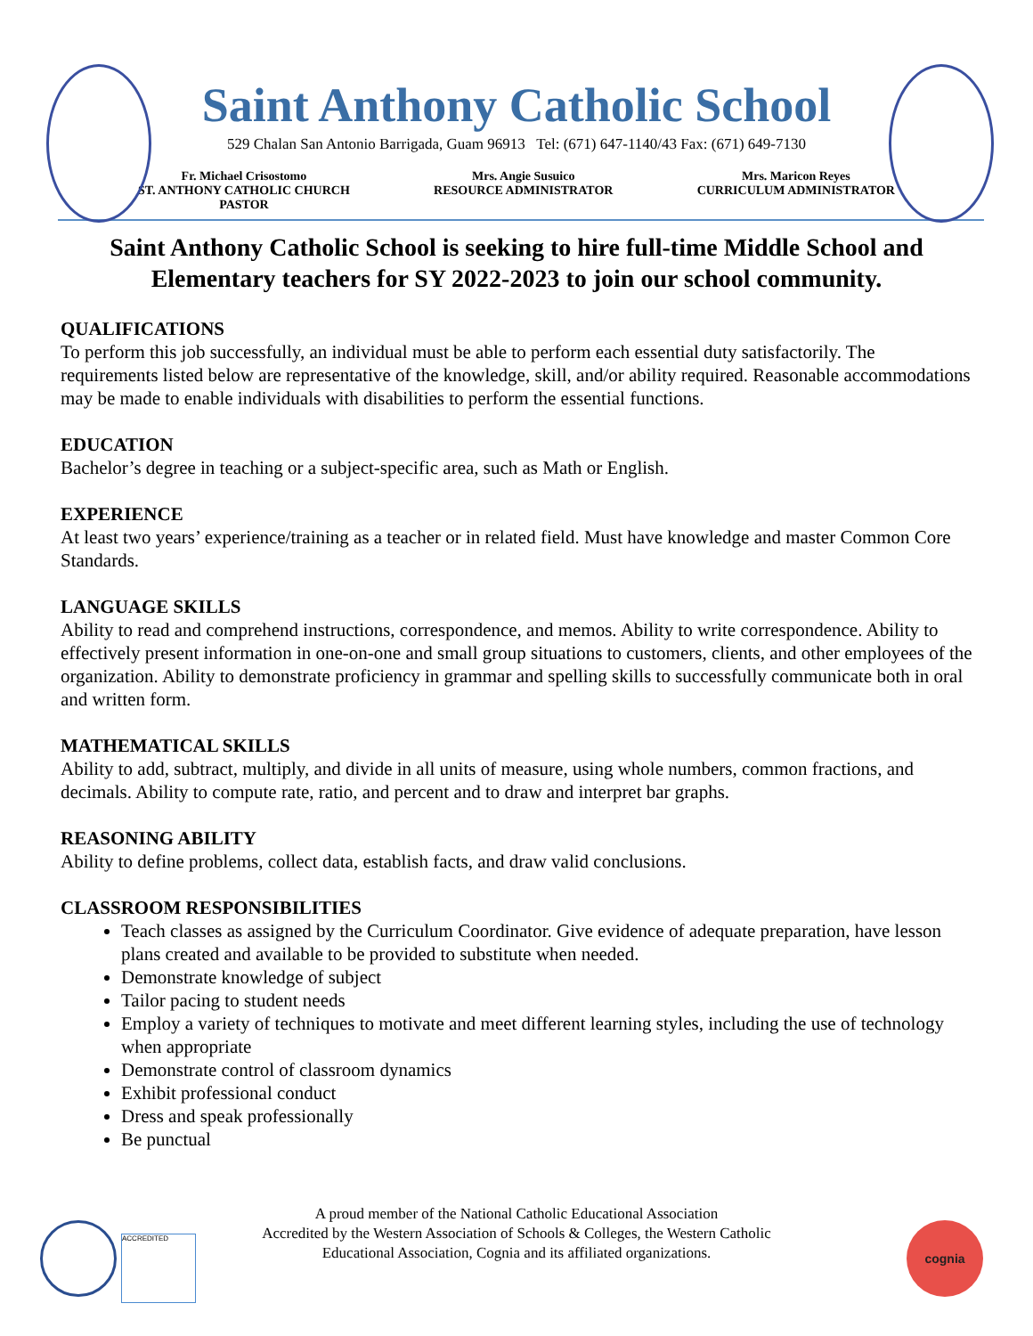Saint Anthony Catholic School
529 Chalan San Antonio Barrigada, Guam 96913 Tel: (671) 647-1140/43 Fax: (671) 649-7130
Fr. Michael Crisostomo
ST. ANTHONY CATHOLIC CHURCH
PASTOR
Mrs. Angie Susuico
RESOURCE ADMINISTRATOR
Mrs. Maricon Reyes
CURRICULUM ADMINISTRATOR
Saint Anthony Catholic School is seeking to hire full-time Middle School and Elementary teachers for SY 2022-2023 to join our school community.
QUALIFICATIONS
To perform this job successfully, an individual must be able to perform each essential duty satisfactorily. The requirements listed below are representative of the knowledge, skill, and/or ability required. Reasonable accommodations may be made to enable individuals with disabilities to perform the essential functions.
EDUCATION
Bachelor’s degree in teaching or a subject-specific area, such as Math or English.
EXPERIENCE
At least two years’ experience/training as a teacher or in related field. Must have knowledge and master Common Core Standards.
LANGUAGE SKILLS
Ability to read and comprehend instructions, correspondence, and memos. Ability to write correspondence. Ability to effectively present information in one-on-one and small group situations to customers, clients, and other employees of the organization. Ability to demonstrate proficiency in grammar and spelling skills to successfully communicate both in oral and written form.
MATHEMATICAL SKILLS
Ability to add, subtract, multiply, and divide in all units of measure, using whole numbers, common fractions, and decimals. Ability to compute rate, ratio, and percent and to draw and interpret bar graphs.
REASONING ABILITY
Ability to define problems, collect data, establish facts, and draw valid conclusions.
CLASSROOM RESPONSIBILITIES
Teach classes as assigned by the Curriculum Coordinator. Give evidence of adequate preparation, have lesson plans created and available to be provided to substitute when needed.
Demonstrate knowledge of subject
Tailor pacing to student needs
Employ a variety of techniques to motivate and meet different learning styles, including the use of technology when appropriate
Demonstrate control of classroom dynamics
Exhibit professional conduct
Dress and speak professionally
Be punctual
A proud member of the National Catholic Educational Association
Accredited by the Western Association of Schools & Colleges, the Western Catholic
Educational Association, Cognia and its affiliated organizations.
ACCREDITED
cognia